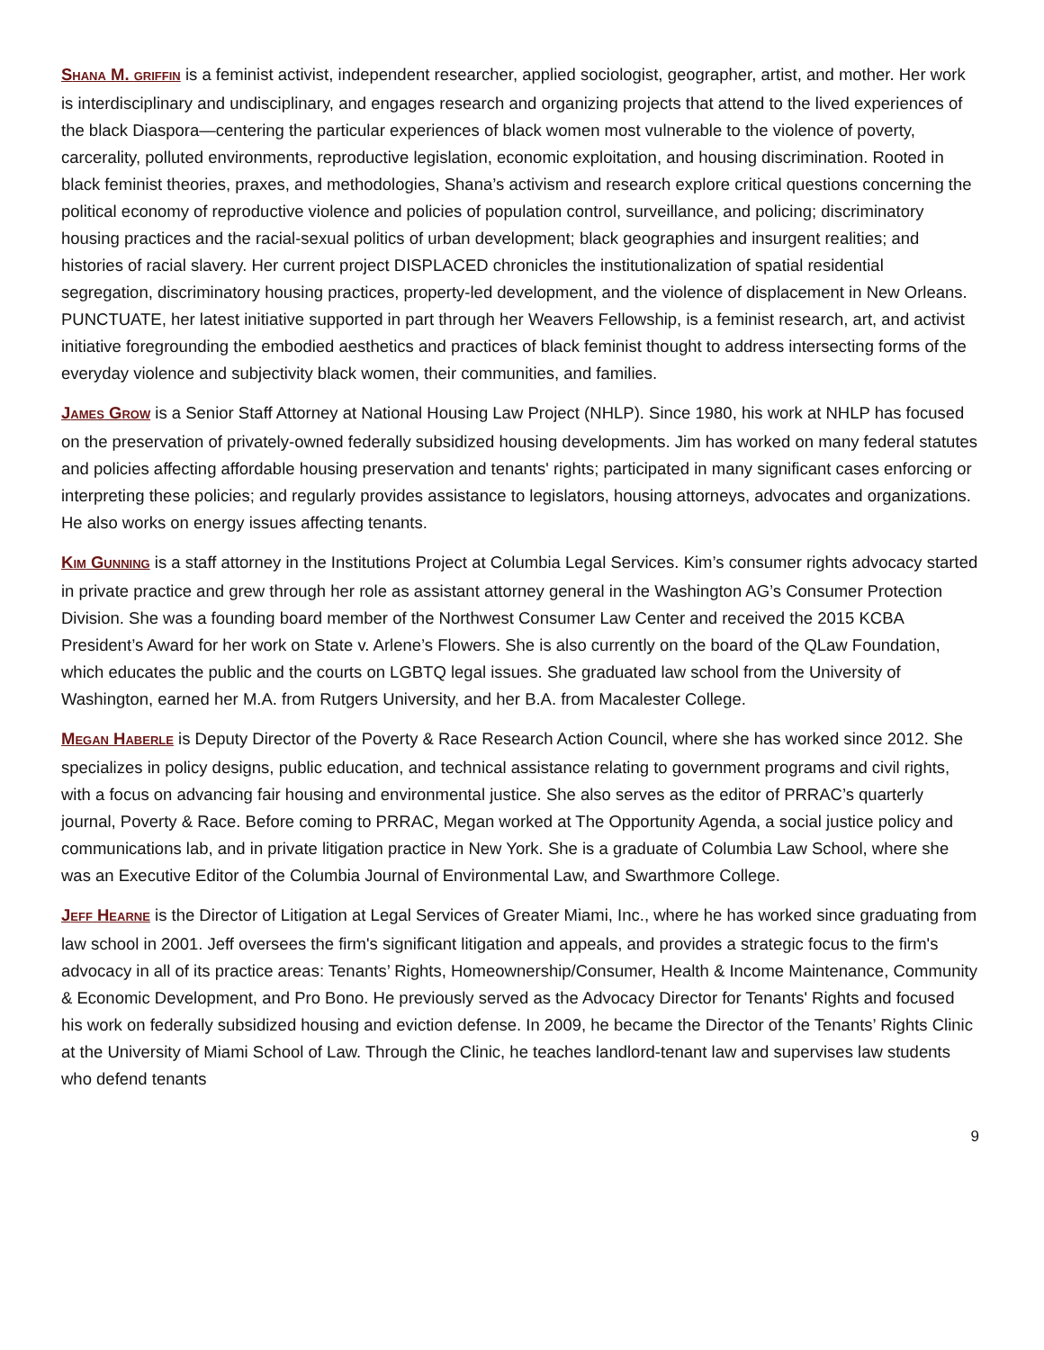SHANA M. GRIFFIN is a feminist activist, independent researcher, applied sociologist, geographer, artist, and mother. Her work is interdisciplinary and undisciplinary, and engages research and organizing projects that attend to the lived experiences of the black Diaspora—centering the particular experiences of black women most vulnerable to the violence of poverty, carcerality, polluted environments, reproductive legislation, economic exploitation, and housing discrimination. Rooted in black feminist theories, praxes, and methodologies, Shana’s activism and research explore critical questions concerning the political economy of reproductive violence and policies of population control, surveillance, and policing; discriminatory housing practices and the racial-sexual politics of urban development; black geographies and insurgent realities; and histories of racial slavery. Her current project DISPLACED chronicles the institutionalization of spatial residential segregation, discriminatory housing practices, property-led development, and the violence of displacement in New Orleans. PUNCTUATE, her latest initiative supported in part through her Weavers Fellowship, is a feminist research, art, and activist initiative foregrounding the embodied aesthetics and practices of black feminist thought to address intersecting forms of the everyday violence and subjectivity black women, their communities, and families.
JAMES GROW is a Senior Staff Attorney at National Housing Law Project (NHLP). Since 1980, his work at NHLP has focused on the preservation of privately-owned federally subsidized housing developments. Jim has worked on many federal statutes and policies affecting affordable housing preservation and tenants' rights; participated in many significant cases enforcing or interpreting these policies; and regularly provides assistance to legislators, housing attorneys, advocates and organizations. He also works on energy issues affecting tenants.
KIM GUNNING is a staff attorney in the Institutions Project at Columbia Legal Services. Kim’s consumer rights advocacy started in private practice and grew through her role as assistant attorney general in the Washington AG’s Consumer Protection Division. She was a founding board member of the Northwest Consumer Law Center and received the 2015 KCBA President’s Award for her work on State v. Arlene’s Flowers. She is also currently on the board of the QLaw Foundation, which educates the public and the courts on LGBTQ legal issues. She graduated law school from the University of Washington, earned her M.A. from Rutgers University, and her B.A. from Macalester College.
MEGAN HABERLE is Deputy Director of the Poverty & Race Research Action Council, where she has worked since 2012. She specializes in policy designs, public education, and technical assistance relating to government programs and civil rights, with a focus on advancing fair housing and environmental justice. She also serves as the editor of PRRAC’s quarterly journal, Poverty & Race. Before coming to PRRAC, Megan worked at The Opportunity Agenda, a social justice policy and communications lab, and in private litigation practice in New York. She is a graduate of Columbia Law School, where she was an Executive Editor of the Columbia Journal of Environmental Law, and Swarthmore College.
JEFF HEARNE is the Director of Litigation at Legal Services of Greater Miami, Inc., where he has worked since graduating from law school in 2001. Jeff oversees the firm's significant litigation and appeals, and provides a strategic focus to the firm's advocacy in all of its practice areas: Tenants’ Rights, Homeownership/Consumer, Health & Income Maintenance, Community & Economic Development, and Pro Bono. He previously served as the Advocacy Director for Tenants' Rights and focused his work on federally subsidized housing and eviction defense. In 2009, he became the Director of the Tenants’ Rights Clinic at the University of Miami School of Law. Through the Clinic, he teaches landlord-tenant law and supervises law students who defend tenants
9